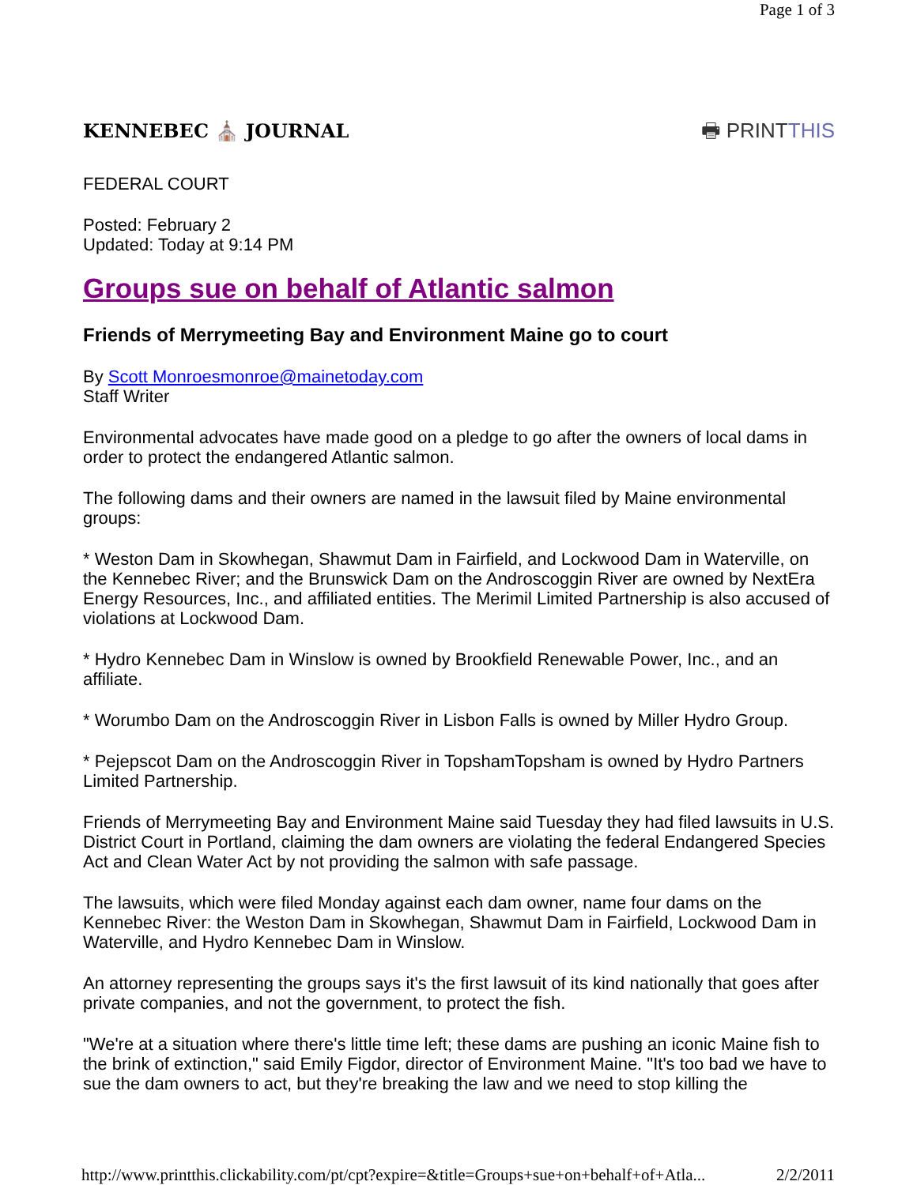Page 1 of 3
KENNEBEC ⛪ JOURNAL 🖶 PRINTTHIS
FEDERAL COURT
Posted: February 2
Updated: Today at 9:14 PM
Groups sue on behalf of Atlantic salmon
Friends of Merrymeeting Bay and Environment Maine go to court
By Scott Monroesmonroe@mainetoday.com
Staff Writer
Environmental advocates have made good on a pledge to go after the owners of local dams in order to protect the endangered Atlantic salmon.
The following dams and their owners are named in the lawsuit filed by Maine environmental groups:
* Weston Dam in Skowhegan, Shawmut Dam in Fairfield, and Lockwood Dam in Waterville, on the Kennebec River; and the Brunswick Dam on the Androscoggin River are owned by NextEra Energy Resources, Inc., and affiliated entities. The Merimil Limited Partnership is also accused of violations at Lockwood Dam.
* Hydro Kennebec Dam in Winslow is owned by Brookfield Renewable Power, Inc., and an affiliate.
* Worumbo Dam on the Androscoggin River in Lisbon Falls is owned by Miller Hydro Group.
* Pejepscot Dam on the Androscoggin River in TopshamTopsham is owned by Hydro Partners Limited Partnership.
Friends of Merrymeeting Bay and Environment Maine said Tuesday they had filed lawsuits in U.S. District Court in Portland, claiming the dam owners are violating the federal Endangered Species Act and Clean Water Act by not providing the salmon with safe passage.
The lawsuits, which were filed Monday against each dam owner, name four dams on the Kennebec River: the Weston Dam in Skowhegan, Shawmut Dam in Fairfield, Lockwood Dam in Waterville, and Hydro Kennebec Dam in Winslow.
An attorney representing the groups says it's the first lawsuit of its kind nationally that goes after private companies, and not the government, to protect the fish.
"We're at a situation where there's little time left; these dams are pushing an iconic Maine fish to the brink of extinction," said Emily Figdor, director of Environment Maine. "It's too bad we have to sue the dam owners to act, but they're breaking the law and we need to stop killing the
http://www.printthis.clickability.com/pt/cpt?expire=&title=Groups+sue+on+behalf+of+Atla... 2/2/2011